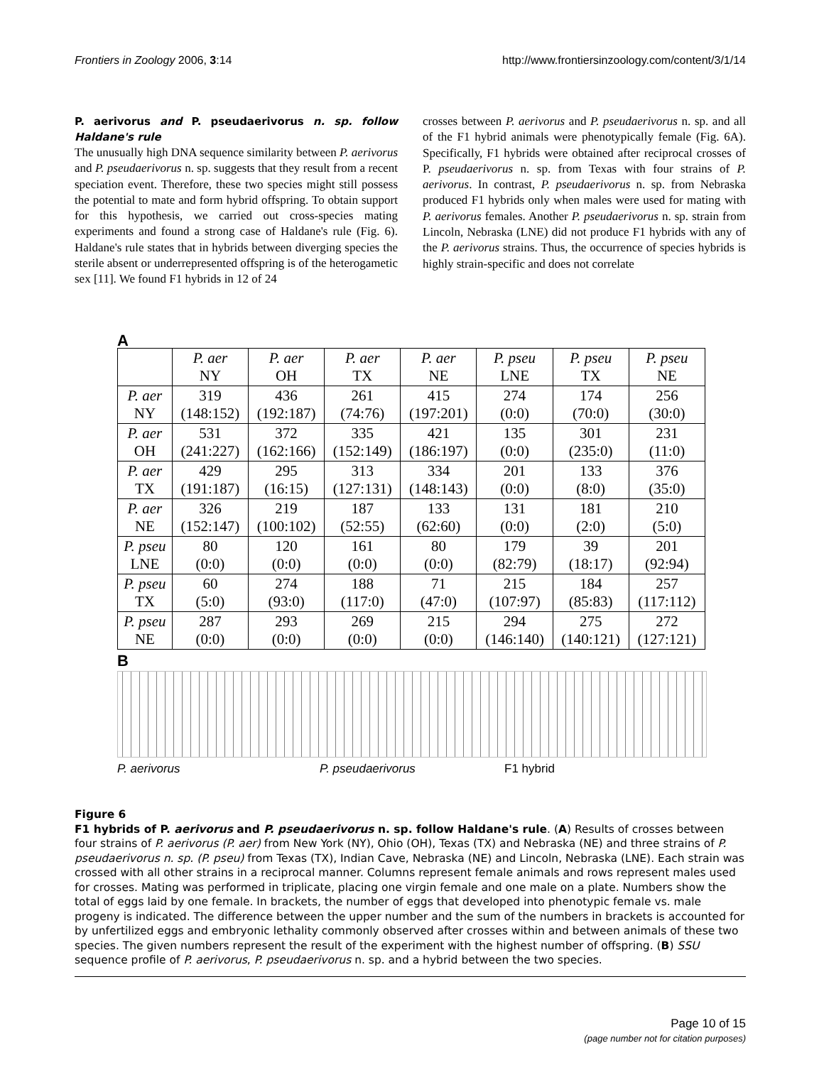Frontiers in Zoology 2006, 3:14 http://www.frontiersinzoology.com/content/3/1/14
P. aerivorus and P. pseudaerivorus n. sp. follow Haldane's rule
The unusually high DNA sequence similarity between P. aerivorus and P. pseudaerivorus n. sp. suggests that they result from a recent speciation event. Therefore, these two species might still possess the potential to mate and form hybrid offspring. To obtain support for this hypothesis, we carried out cross-species mating experiments and found a strong case of Haldane's rule (Fig. 6). Haldane's rule states that in hybrids between diverging species the sterile absent or underrepresented offspring is of the heterogametic sex [11]. We found F1 hybrids in 12 of 24
crosses between P. aerivorus and P. pseudaerivorus n. sp. and all of the F1 hybrid animals were phenotypically female (Fig. 6A). Specifically, F1 hybrids were obtained after reciprocal crosses of P. pseudaerivorus n. sp. from Texas with four strains of P. aerivorus. In contrast, P. pseudaerivorus n. sp. from Nebraska produced F1 hybrids only when males were used for mating with P. aerivorus females. Another P. pseudaerivorus n. sp. strain from Lincoln, Nebraska (LNE) did not produce F1 hybrids with any of the P. aerivorus strains. Thus, the occurrence of species hybrids is highly strain-specific and does not correlate
A
| | P. aer NY | P. aer OH | P. aer TX | P. aer NE | P. pseu LNE | P. pseu TX | P. pseu NE |
| --- | --- | --- | --- | --- | --- | --- | --- |
| P. aer NY | 319 (148:152) | 436 (192:187) | 261 (74:76) | 415 (197:201) | 274 (0:0) | 174 (70:0) | 256 (30:0) |
| P. aer OH | 531 (241:227) | 372 (162:166) | 335 (152:149) | 421 (186:197) | 135 (0:0) | 301 (235:0) | 231 (11:0) |
| P. aer TX | 429 (191:187) | 295 (16:15) | 313 (127:131) | 334 (148:143) | 201 (0:0) | 133 (8:0) | 376 (35:0) |
| P. aer NE | 326 (152:147) | 219 (100:102) | 187 (52:55) | 133 (62:60) | 131 (0:0) | 181 (2:0) | 210 (5:0) |
| P. pseu LNE | 80 (0:0) | 120 (0:0) | 161 (0:0) | 80 (0:0) | 179 (82:79) | 39 (18:17) | 201 (92:94) |
| P. pseu TX | 60 (5:0) | 274 (93:0) | 188 (117:0) | 71 (47:0) | 215 (107:97) | 184 (85:83) | 257 (117:112) |
| P. pseu NE | 287 (0:0) | 293 (0:0) | 269 (0:0) | 215 (0:0) | 294 (146:140) | 275 (140:121) | 272 (127:121) |
B
P. aerivorus P. pseudaerivorus F1 hybrid
Figure 6
F1 hybrids of P. aerivorus and P. pseudaerivorus n. sp. follow Haldane's rule. (A) Results of crosses between four strains of P. aerivorus (P. aer) from New York (NY), Ohio (OH), Texas (TX) and Nebraska (NE) and three strains of P. pseudaerivorus n. sp. (P. pseu) from Texas (TX), Indian Cave, Nebraska (NE) and Lincoln, Nebraska (LNE). Each strain was crossed with all other strains in a reciprocal manner. Columns represent female animals and rows represent males used for crosses. Mating was performed in triplicate, placing one virgin female and one male on a plate. Numbers show the total of eggs laid by one female. In brackets, the number of eggs that developed into phenotypic female vs. male progeny is indicated. The difference between the upper number and the sum of the numbers in brackets is accounted for by unfertilized eggs and embryonic lethality commonly observed after crosses within and between animals of these two species. The given numbers represent the result of the experiment with the highest number of offspring. (B) SSU sequence profile of P. aerivorus, P. pseudaerivorus n. sp. and a hybrid between the two species.
Page 10 of 15
(page number not for citation purposes)